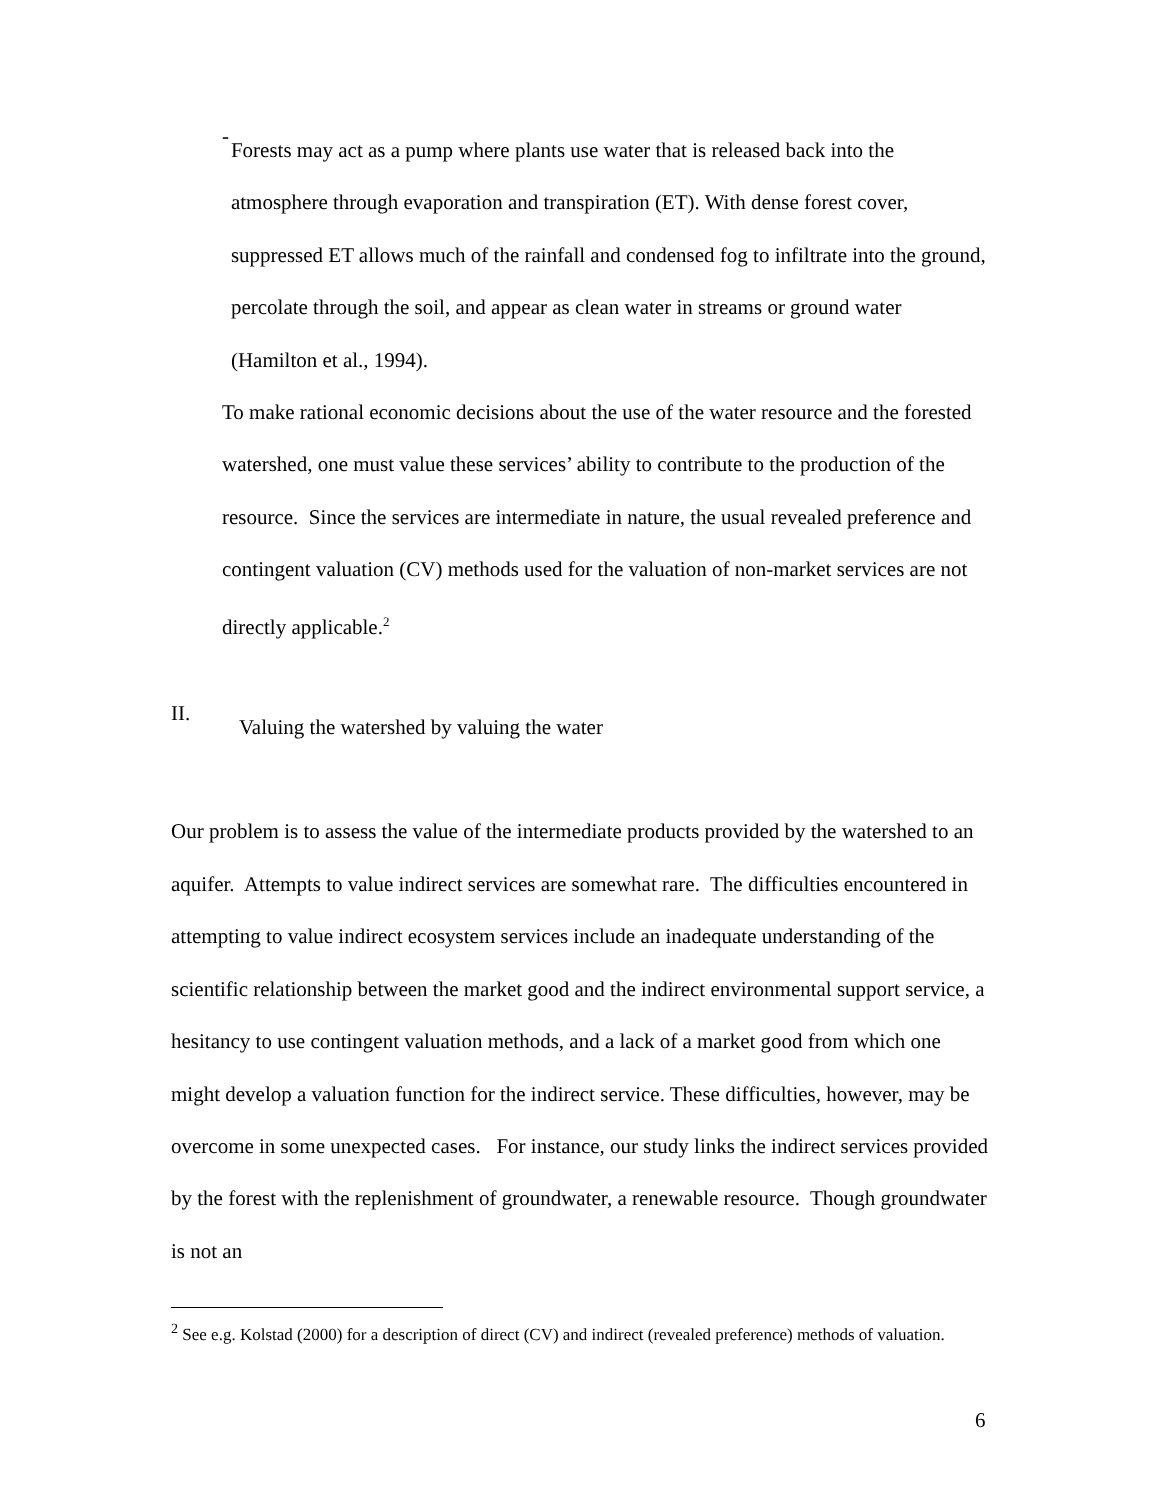-
Forests may act as a pump where plants use water that is released back into the atmosphere through evaporation and transpiration (ET). With dense forest cover, suppressed ET allows much of the rainfall and condensed fog to infiltrate into the ground, percolate through the soil, and appear as clean water in streams or ground water (Hamilton et al., 1994).
To make rational economic decisions about the use of the water resource and the forested watershed, one must value these services’ ability to contribute to the production of the resource. Since the services are intermediate in nature, the usual revealed preference and contingent valuation (CV) methods used for the valuation of non-market services are not directly applicable.<sup>2</sup>
II.
Valuing the watershed by valuing the water
Our problem is to assess the value of the intermediate products provided by the watershed to an aquifer. Attempts to value indirect services are somewhat rare. The difficulties encountered in attempting to value indirect ecosystem services include an inadequate understanding of the scientific relationship between the market good and the indirect environmental support service, a hesitancy to use contingent valuation methods, and a lack of a market good from which one might develop a valuation function for the indirect service. These difficulties, however, may be overcome in some unexpected cases. For instance, our study links the indirect services provided by the forest with the replenishment of groundwater, a renewable resource. Though groundwater is not an
<sup>2</sup> See e.g. Kolstad (2000) for a description of direct (CV) and indirect (revealed preference) methods of valuation.
6